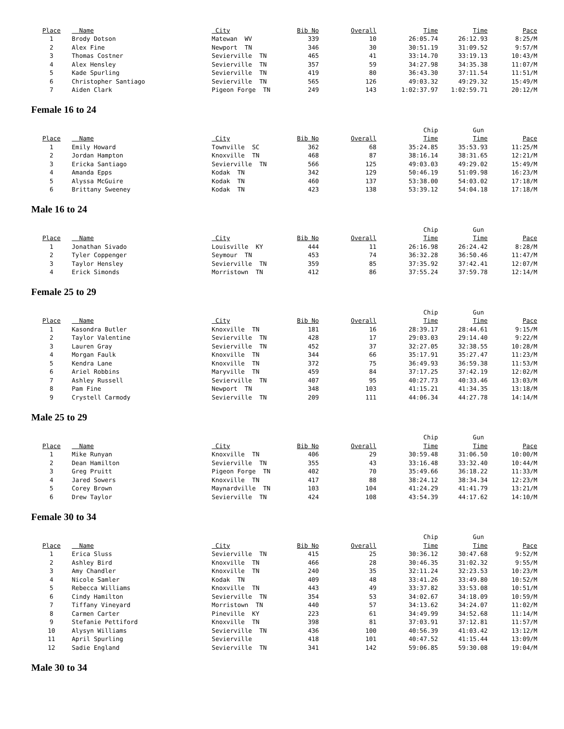| Place | Name | City | Bib No | Overall | Time | Time | Pace |
| --- | --- | --- | --- | --- | --- | --- | --- |
| 1 | Brody Dotson | Matewan WV | 339 | 10 | 26:05.74 | 26:12.93 | 8:25/M |
| 2 | Alex Fine | Newport TN | 346 | 30 | 30:51.19 | 31:09.52 | 9:57/M |
| 3 | Thomas Costner | Sevierville TN | 465 | 41 | 33:14.70 | 33:19.13 | 10:43/M |
| 4 | Alex Hensley | Sevierville TN | 357 | 59 | 34:27.98 | 34:35.38 | 11:07/M |
| 5 | Kade Spurling | Sevierville TN | 419 | 80 | 36:43.30 | 37:11.54 | 11:51/M |
| 6 | Christopher Santiago | Sevierville TN | 565 | 126 | 49:03.32 | 49:29.32 | 15:49/M |
| 7 | Aiden Clark | Pigeon Forge TN | 249 | 143 | 1:02:37.97 | 1:02:59.71 | 20:12/M |
Female 16 to 24
| | | | | | Chip | Gun | |
| Place | Name | City | Bib No | Overall | Time | Time | Pace |
| 1 | Emily Howard | Townville SC | 362 | 68 | 35:24.85 | 35:53.93 | 11:25/M |
| 2 | Jordan Hampton | Knoxville TN | 468 | 87 | 38:16.14 | 38:31.65 | 12:21/M |
| 3 | Ericka Santiago | Sevierville TN | 566 | 125 | 49:03.03 | 49:29.02 | 15:49/M |
| 4 | Amanda Epps | Kodak TN | 342 | 129 | 50:46.19 | 51:09.98 | 16:23/M |
| 5 | Alyssa McGuire | Kodak TN | 460 | 137 | 53:38.00 | 54:03.02 | 17:18/M |
| 6 | Brittany Sweeney | Kodak TN | 423 | 138 | 53:39.12 | 54:04.18 | 17:18/M |
Male 16 to 24
| | | | | | Chip | Gun | |
| Place | Name | City | Bib No | Overall | Time | Time | Pace |
| 1 | Jonathan Sivado | Louisville KY | 444 | 11 | 26:16.98 | 26:24.42 | 8:28/M |
| 2 | Tyler Coppenger | Seymour TN | 453 | 74 | 36:32.28 | 36:50.46 | 11:47/M |
| 3 | Taylor Hensley | Sevierville TN | 359 | 85 | 37:35.92 | 37:42.41 | 12:07/M |
| 4 | Erick Simonds | Morristown TN | 412 | 86 | 37:55.24 | 37:59.78 | 12:14/M |
Female 25 to 29
| | | | | | Chip | Gun | |
| Place | Name | City | Bib No | Overall | Time | Time | Pace |
| 1 | Kasondra Butler | Knoxville TN | 181 | 16 | 28:39.17 | 28:44.61 | 9:15/M |
| 2 | Taylor Valentine | Sevierville TN | 428 | 17 | 29:03.03 | 29:14.40 | 9:22/M |
| 3 | Lauren Gray | Sevierville TN | 452 | 37 | 32:27.05 | 32:38.55 | 10:28/M |
| 4 | Morgan Faulk | Knoxville TN | 344 | 66 | 35:17.91 | 35:27.47 | 11:23/M |
| 5 | Kendra Lane | Knoxville TN | 372 | 75 | 36:49.93 | 36:59.38 | 11:53/M |
| 6 | Ariel Robbins | Maryville TN | 459 | 84 | 37:17.25 | 37:42.19 | 12:02/M |
| 7 | Ashley Russell | Sevierville TN | 407 | 95 | 40:27.73 | 40:33.46 | 13:03/M |
| 8 | Pam Fine | Newport TN | 348 | 103 | 41:15.21 | 41:34.35 | 13:18/M |
| 9 | Crystell Carmody | Sevierville TN | 209 | 111 | 44:06.34 | 44:27.78 | 14:14/M |
Male 25 to 29
| | | | | | Chip | Gun | |
| Place | Name | City | Bib No | Overall | Time | Time | Pace |
| 1 | Mike Runyan | Knoxville TN | 406 | 29 | 30:59.48 | 31:06.50 | 10:00/M |
| 2 | Dean Hamilton | Sevierville TN | 355 | 43 | 33:16.48 | 33:32.40 | 10:44/M |
| 3 | Greg Pruitt | Pigeon Forge TN | 402 | 70 | 35:49.66 | 36:18.22 | 11:33/M |
| 4 | Jared Sowers | Knoxville TN | 417 | 88 | 38:24.12 | 38:34.34 | 12:23/M |
| 5 | Corey Brown | Maynardville TN | 103 | 104 | 41:24.29 | 41:41.79 | 13:21/M |
| 6 | Drew Taylor | Sevierville TN | 424 | 108 | 43:54.39 | 44:17.62 | 14:10/M |
Female 30 to 34
| | | | | | Chip | Gun | |
| Place | Name | City | Bib No | Overall | Time | Time | Pace |
| 1 | Erica Sluss | Sevierville TN | 415 | 25 | 30:36.12 | 30:47.68 | 9:52/M |
| 2 | Ashley Bird | Knoxville TN | 466 | 28 | 30:46.35 | 31:02.32 | 9:55/M |
| 3 | Amy Chandler | Knoxville TN | 240 | 35 | 32:11.24 | 32:23.53 | 10:23/M |
| 4 | Nicole Samler | Kodak TN | 409 | 48 | 33:41.26 | 33:49.80 | 10:52/M |
| 5 | Rebecca Williams | Knoxville TN | 443 | 49 | 33:37.82 | 33:53.08 | 10:51/M |
| 6 | Cindy Hamilton | Sevierville TN | 354 | 53 | 34:02.67 | 34:18.09 | 10:59/M |
| 7 | Tiffany Vineyard | Morristown TN | 440 | 57 | 34:13.62 | 34:24.07 | 11:02/M |
| 8 | Carmen Carter | Pineville KY | 223 | 61 | 34:49.99 | 34:52.68 | 11:14/M |
| 9 | Stefanie Pettiford | Knoxville TN | 398 | 81 | 37:03.91 | 37:12.81 | 11:57/M |
| 10 | Alysyn Williams | Sevierville TN | 436 | 100 | 40:56.39 | 41:03.42 | 13:12/M |
| 11 | April Spurling | Sevierville | 418 | 101 | 40:47.52 | 41:15.44 | 13:09/M |
| 12 | Sadie England | Sevierville TN | 341 | 142 | 59:06.85 | 59:30.08 | 19:04/M |
Male 30 to 34